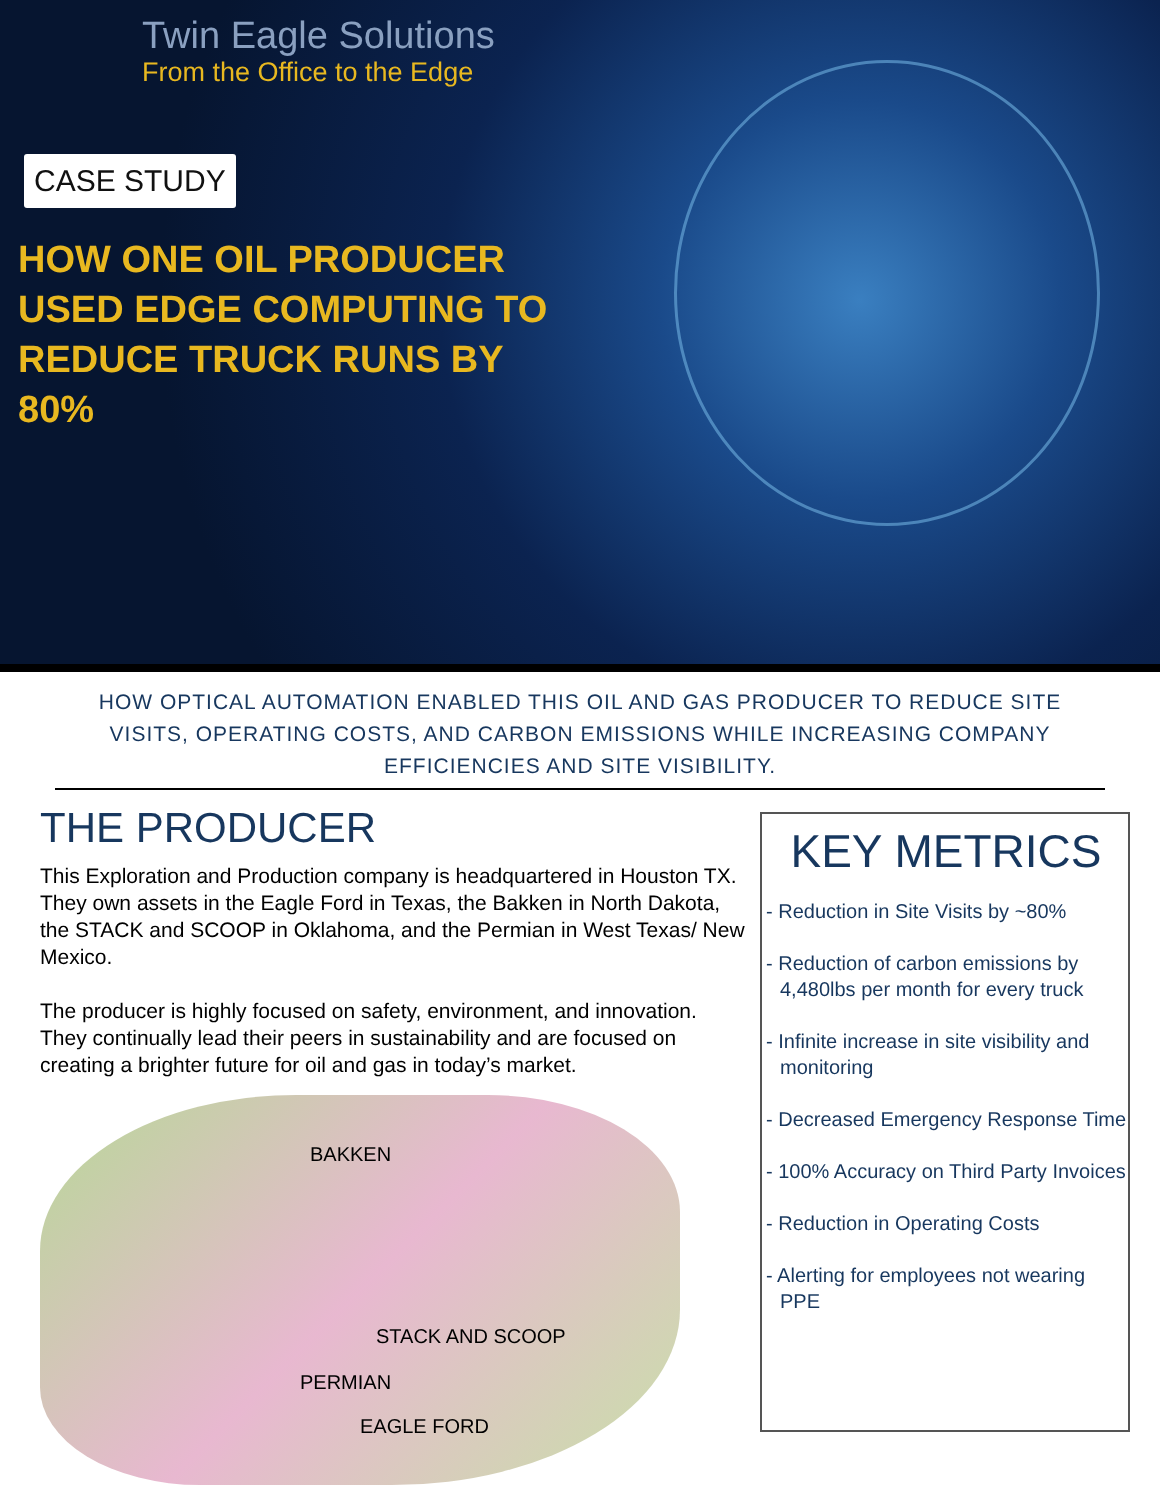Twin Eagle Solutions
From the Office to the Edge
CASE STUDY
HOW ONE OIL PRODUCER USED EDGE COMPUTING TO REDUCE TRUCK RUNS BY 80%
HOW OPTICAL AUTOMATION ENABLED THIS OIL AND GAS PRODUCER TO REDUCE SITE VISITS, OPERATING COSTS, AND CARBON EMISSIONS WHILE INCREASING COMPANY EFFICIENCIES AND SITE VISIBILITY.
THE PRODUCER
This Exploration and Production company is headquartered in Houston TX. They own assets in the Eagle Ford in Texas, the Bakken in North Dakota, the STACK and SCOOP in Oklahoma, and the Permian in West Texas/ New Mexico.
The producer is highly focused on safety, environment, and innovation. They continually lead their peers in sustainability and are focused on creating a brighter future for oil and gas in today’s market.
BAKKEN
STACK AND SCOOP
PERMIAN
EAGLE FORD
KEY METRICS
- Reduction in Site Visits by ~80%
- Reduction of carbon emissions by 4,480lbs per month for every truck
- Infinite increase in site visibility and monitoring
- Decreased Emergency Response Time
- 100% Accuracy on Third Party Invoices
- Reduction in Operating Costs
- Alerting for employees not wearing PPE